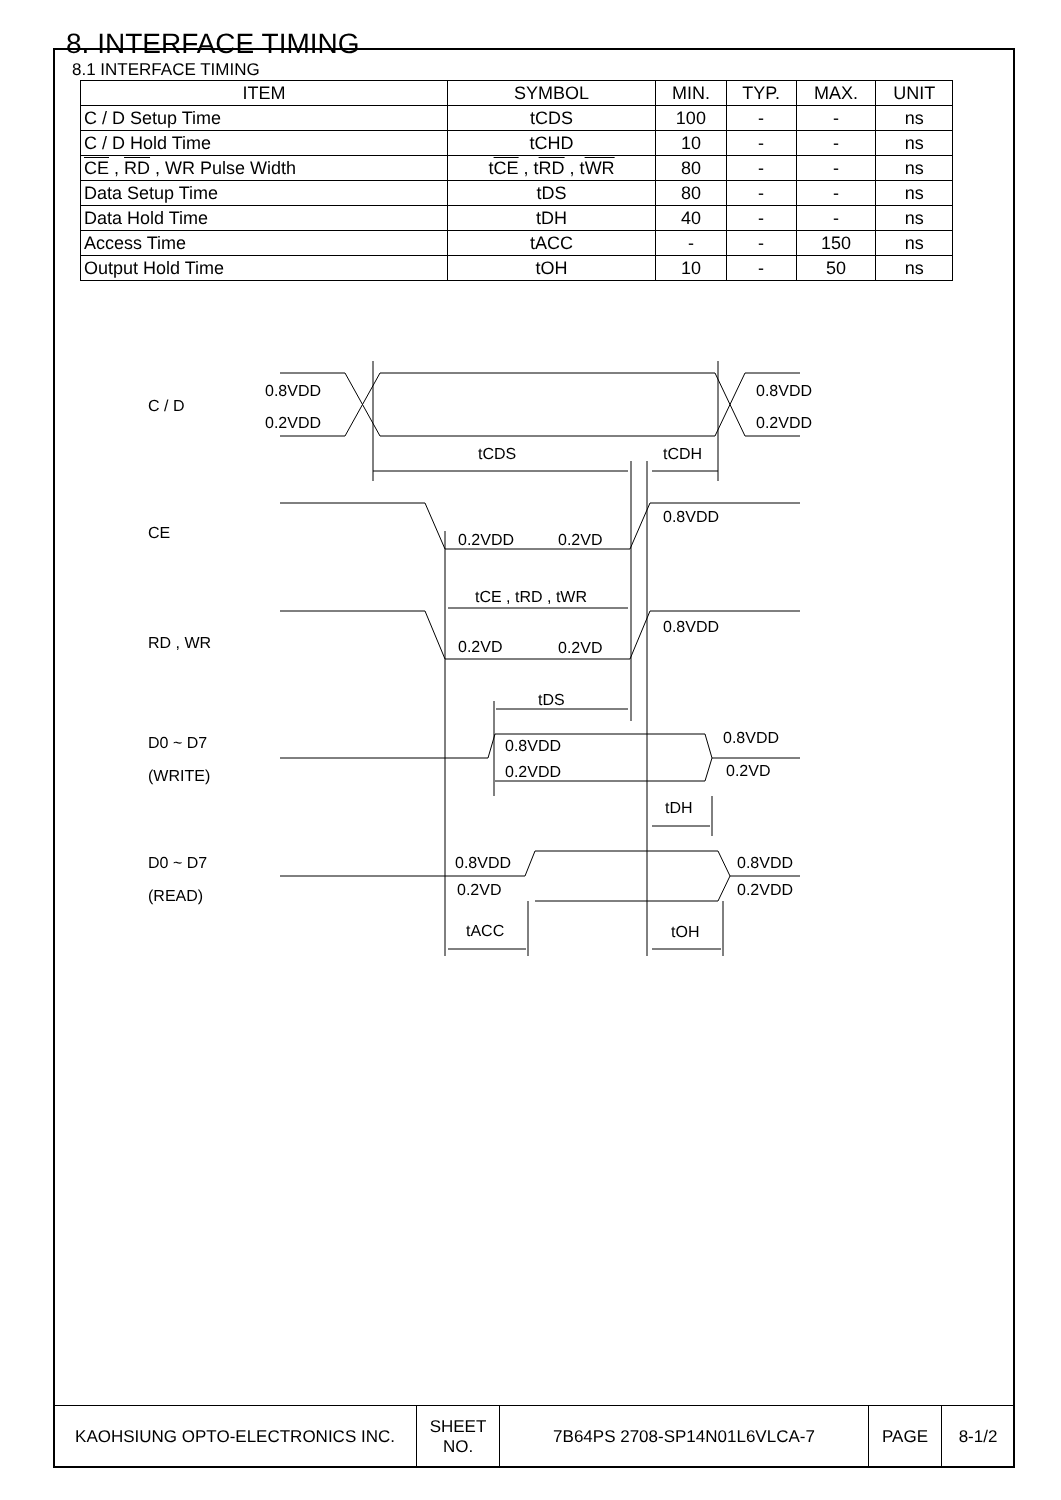8. INTERFACE TIMING
8.1 INTERFACE TIMING
| ITEM | SYMBOL | MIN. | TYP. | MAX. | UNIT |
| --- | --- | --- | --- | --- | --- |
| C / D Setup Time | tCDS | 100 | - | - | ns |
| C / D Hold Time | tCHD | 10 | - | - | ns |
| CE , RD , WR Pulse Width | t CE , t RD , t WR | 80 | - | - | ns |
| Data Setup Time | tDS | 80 | - | - | ns |
| Data Hold Time | tDH | 40 | - | - | ns |
| Access Time | tACC | - | - | 150 | ns |
| Output Hold Time | tOH | 10 | - | 50 | ns |
C / D
CE
RD , WR
D0 ~ D7
(WRITE)
D0 ~ D7
(READ)
0.8VDD
0.2VDD
0.8VDD
0.2VDD
tCDS
tCDH
0.2VDD
0.2VD
0.8VDD
tCE , tRD , tWR
0.2VD
0.2VD
0.8VDD
tDS
0.8VDD
0.2VDD
0.8VDD
0.2VD
tDH
0.8VDD
0.2VD
0.8VDD
0.2VDD
tACC
tOH
| KAOHSIUNG OPTO-ELECTRONICS INC. | SHEET NO. | 7B64PS 2708-SP14N01L6VLCA-7 | PAGE | 8-1/2 |